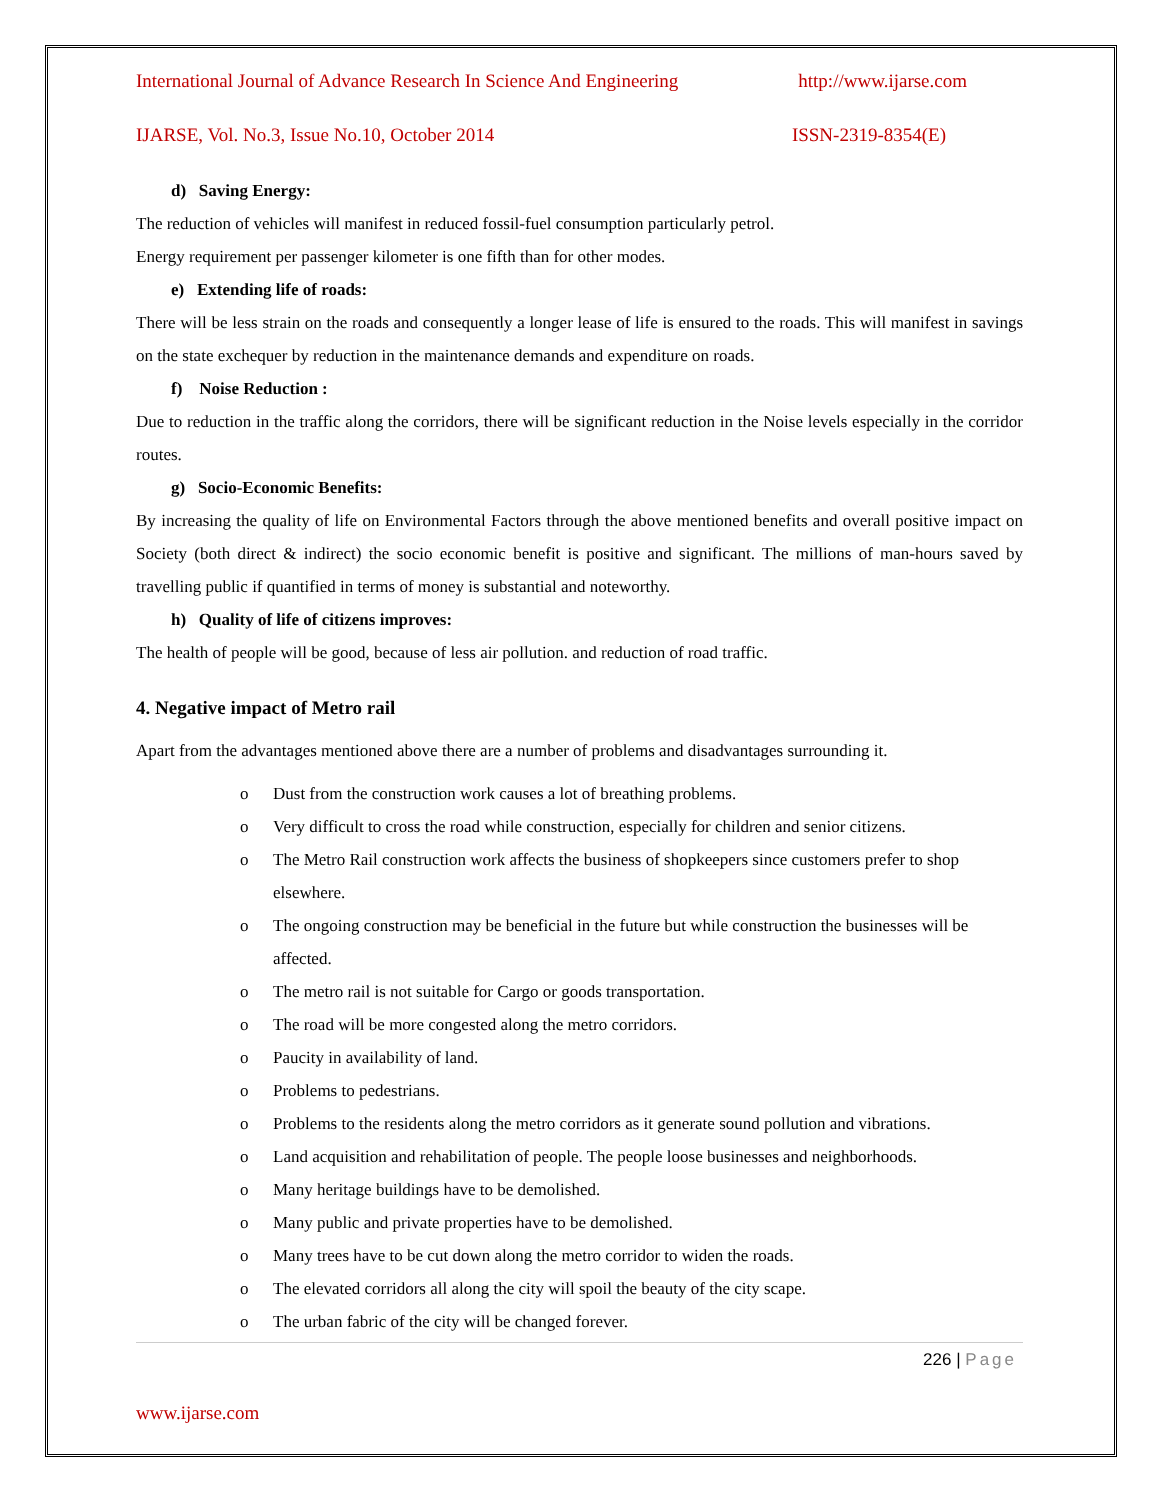International Journal of Advance Research In Science And Engineering http://www.ijarse.com
IJARSE, Vol. No.3, Issue No.10, October 2014 ISSN-2319-8354(E)
d) Saving Energy:
The reduction of vehicles will manifest in reduced fossil-fuel consumption particularly petrol.
Energy requirement per passenger kilometer is one fifth than for other modes.
e) Extending life of roads:
There will be less strain on the roads and consequently a longer lease of life is ensured to the roads. This will manifest in savings on the state exchequer by reduction in the maintenance demands and expenditure on roads.
f) Noise Reduction :
Due to reduction in the traffic along the corridors, there will be significant reduction in the Noise levels especially in the corridor routes.
g) Socio-Economic Benefits:
By increasing the quality of life on Environmental Factors through the above mentioned benefits and overall positive impact on Society (both direct & indirect) the socio economic benefit is positive and significant. The millions of man-hours saved by travelling public if quantified in terms of money is substantial and noteworthy.
h) Quality of life of citizens improves:
The health of people will be good, because of less air pollution. and reduction of road traffic.
4. Negative impact of Metro rail
Apart from the advantages mentioned above there are a number of problems and disadvantages surrounding it.
o Dust from the construction work causes a lot of breathing problems.
o Very difficult to cross the road while construction, especially for children and senior citizens.
o The Metro Rail construction work affects the business of shopkeepers since customers prefer to shop elsewhere.
o The ongoing construction may be beneficial in the future but while construction the businesses will be affected.
o The metro rail is not suitable for Cargo or goods transportation.
o The road will be more congested along the metro corridors.
o Paucity in availability of land.
o Problems to pedestrians.
o Problems to the residents along the metro corridors as it generate sound pollution and vibrations.
o Land acquisition and rehabilitation of people. The people loose businesses and neighborhoods.
o Many heritage buildings have to be demolished.
o Many public and private properties have to be demolished.
o Many trees have to be cut down along the metro corridor to widen the roads.
o The elevated corridors all along the city will spoil the beauty of the city scape.
o The urban fabric of the city will be changed forever.
226 | Page
www.ijarse.com